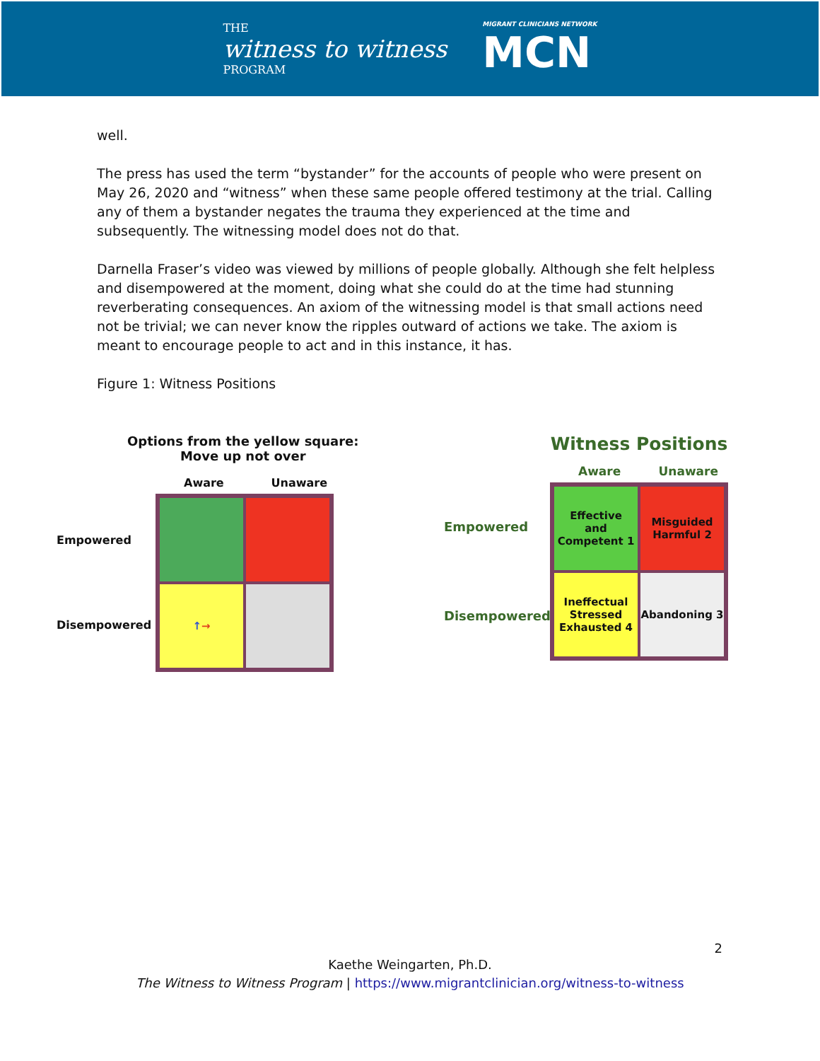THE
witness to witness
PROGRAM
MIGRANT CLINICIANS NETWORK
MCN
well.
The press has used the term “bystander” for the accounts of people who were present on May 26, 2020 and “witness” when these same people offered testimony at the trial. Calling any of them a bystander negates the trauma they experienced at the time and subsequently. The witnessing model does not do that.
Darnella Fraser’s video was viewed by millions of people globally. Although she felt helpless and disempowered at the moment, doing what she could do at the time had stunning reverberating consequences. An axiom of the witnessing model is that small actions need not be trivial; we can never know the ripples outward of actions we take. The axiom is meant to encourage people to act and in this instance, it has.
Figure 1: Witness Positions
Options from the yellow square:
Move up not over
Aware Unaware
Empowered
Disempowered
↑ →
Witness Positions
Aware Unaware
Empowered
Disempowered
Effective
and
Competent 1
Misguided
Harmful 2
Ineffectual
Stressed
Exhausted 4
Abandoning 3
2
Kaethe Weingarten, Ph.D.
The Witness to Witness Program | https://www.migrantclinician.org/witness-to-witness